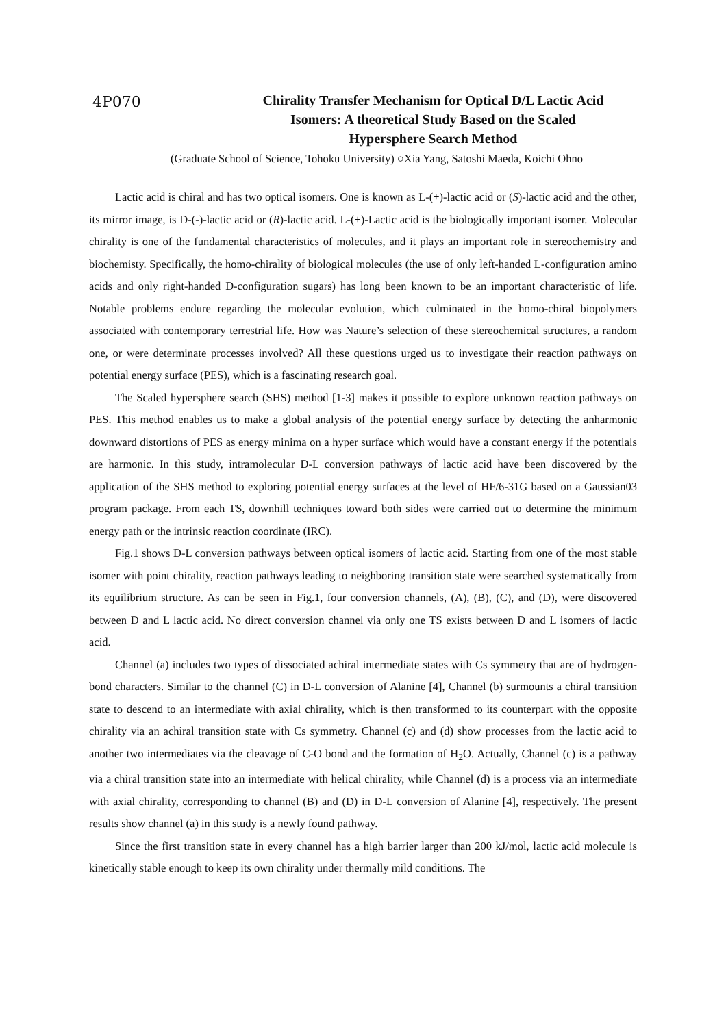4P070
Chirality Transfer Mechanism for Optical D/L Lactic Acid
Isomers: A theoretical Study Based on the Scaled
Hypersphere Search Method
(Graduate School of Science, Tohoku University) ○Xia Yang, Satoshi Maeda, Koichi Ohno
Lactic acid is chiral and has two optical isomers. One is known as L-(+)-lactic acid or (S)-lactic acid and the other, its mirror image, is D-(-)-lactic acid or (R)-lactic acid. L-(+)-Lactic acid is the biologically important isomer. Molecular chirality is one of the fundamental characteristics of molecules, and it plays an important role in stereochemistry and biochemisty. Specifically, the homo-chirality of biological molecules (the use of only left-handed L-configuration amino acids and only right-handed D-configuration sugars) has long been known to be an important characteristic of life. Notable problems endure regarding the molecular evolution, which culminated in the homo-chiral biopolymers associated with contemporary terrestrial life. How was Nature’s selection of these stereochemical structures, a random one, or were determinate processes involved? All these questions urged us to investigate their reaction pathways on potential energy surface (PES), which is a fascinating research goal.
The Scaled hypersphere search (SHS) method [1-3] makes it possible to explore unknown reaction pathways on PES. This method enables us to make a global analysis of the potential energy surface by detecting the anharmonic downward distortions of PES as energy minima on a hyper surface which would have a constant energy if the potentials are harmonic. In this study, intramolecular D-L conversion pathways of lactic acid have been discovered by the application of the SHS method to exploring potential energy surfaces at the level of HF/6-31G based on a Gaussian03 program package. From each TS, downhill techniques toward both sides were carried out to determine the minimum energy path or the intrinsic reaction coordinate (IRC).
Fig.1 shows D-L conversion pathways between optical isomers of lactic acid. Starting from one of the most stable isomer with point chirality, reaction pathways leading to neighboring transition state were searched systematically from its equilibrium structure. As can be seen in Fig.1, four conversion channels, (A), (B), (C), and (D), were discovered between D and L lactic acid. No direct conversion channel via only one TS exists between D and L isomers of lactic acid.
Channel (a) includes two types of dissociated achiral intermediate states with Cs symmetry that are of hydrogen-bond characters. Similar to the channel (C) in D-L conversion of Alanine [4], Channel (b) surmounts a chiral transition state to descend to an intermediate with axial chirality, which is then transformed to its counterpart with the opposite chirality via an achiral transition state with Cs symmetry. Channel (c) and (d) show processes from the lactic acid to another two intermediates via the cleavage of C-O bond and the formation of H<sub>2</sub>O. Actually, Channel (c) is a pathway via a chiral transition state into an intermediate with helical chirality, while Channel (d) is a process via an intermediate with axial chirality, corresponding to channel (B) and (D) in D-L conversion of Alanine [4], respectively. The present results show channel (a) in this study is a newly found pathway.
Since the first transition state in every channel has a high barrier larger than 200 kJ/mol, lactic acid molecule is kinetically stable enough to keep its own chirality under thermally mild conditions. The